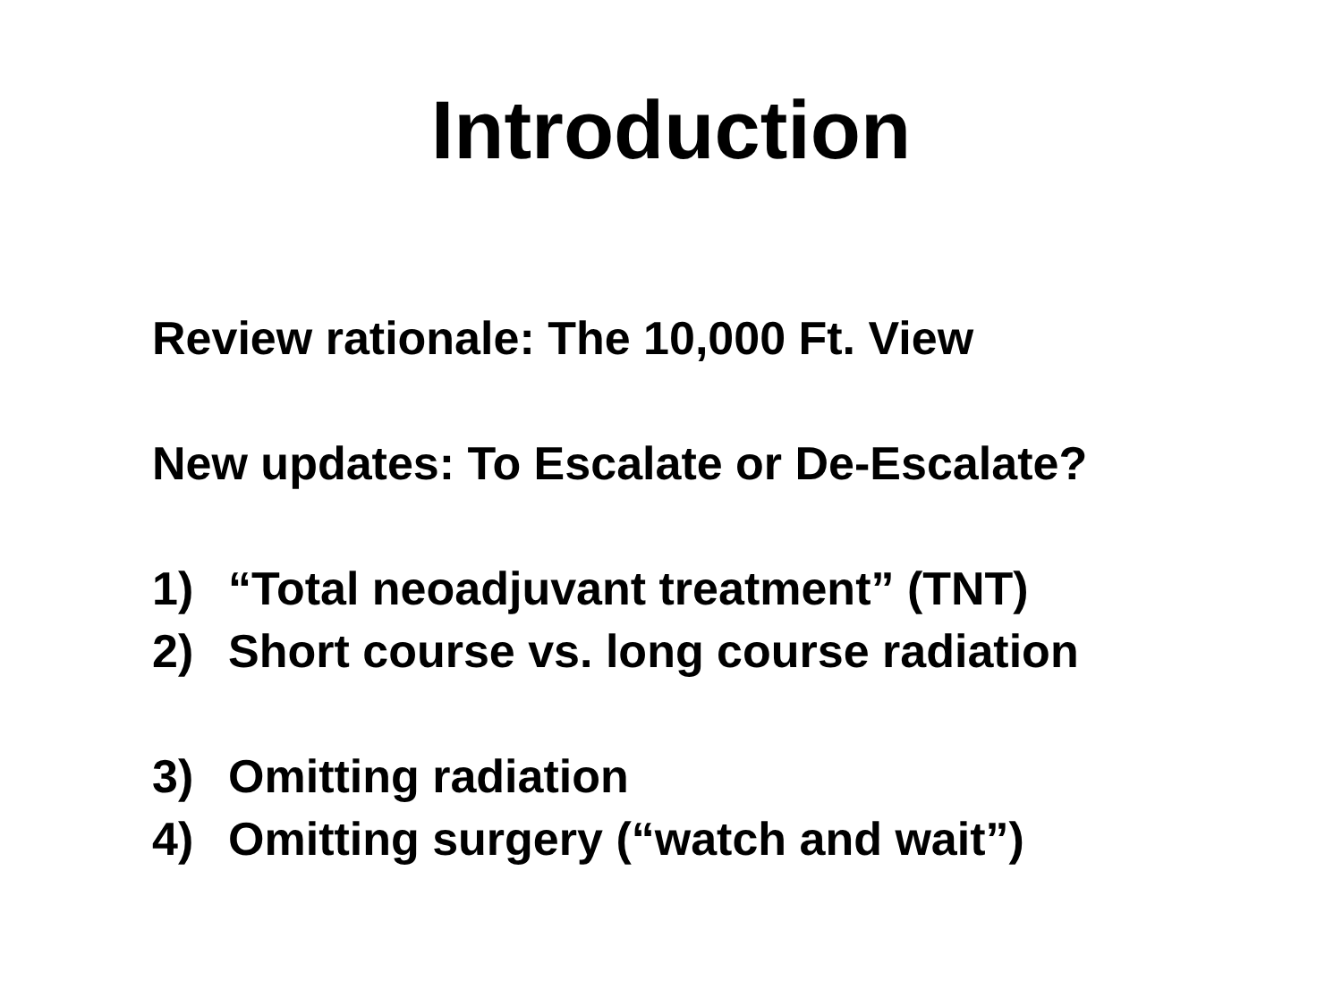Introduction
Review rationale: The 10,000 Ft. View
New updates: To Escalate or De-Escalate?
1) “Total neoadjuvant treatment” (TNT)
2) Short course vs. long course radiation
3) Omitting radiation
4) Omitting surgery (“watch and wait”)